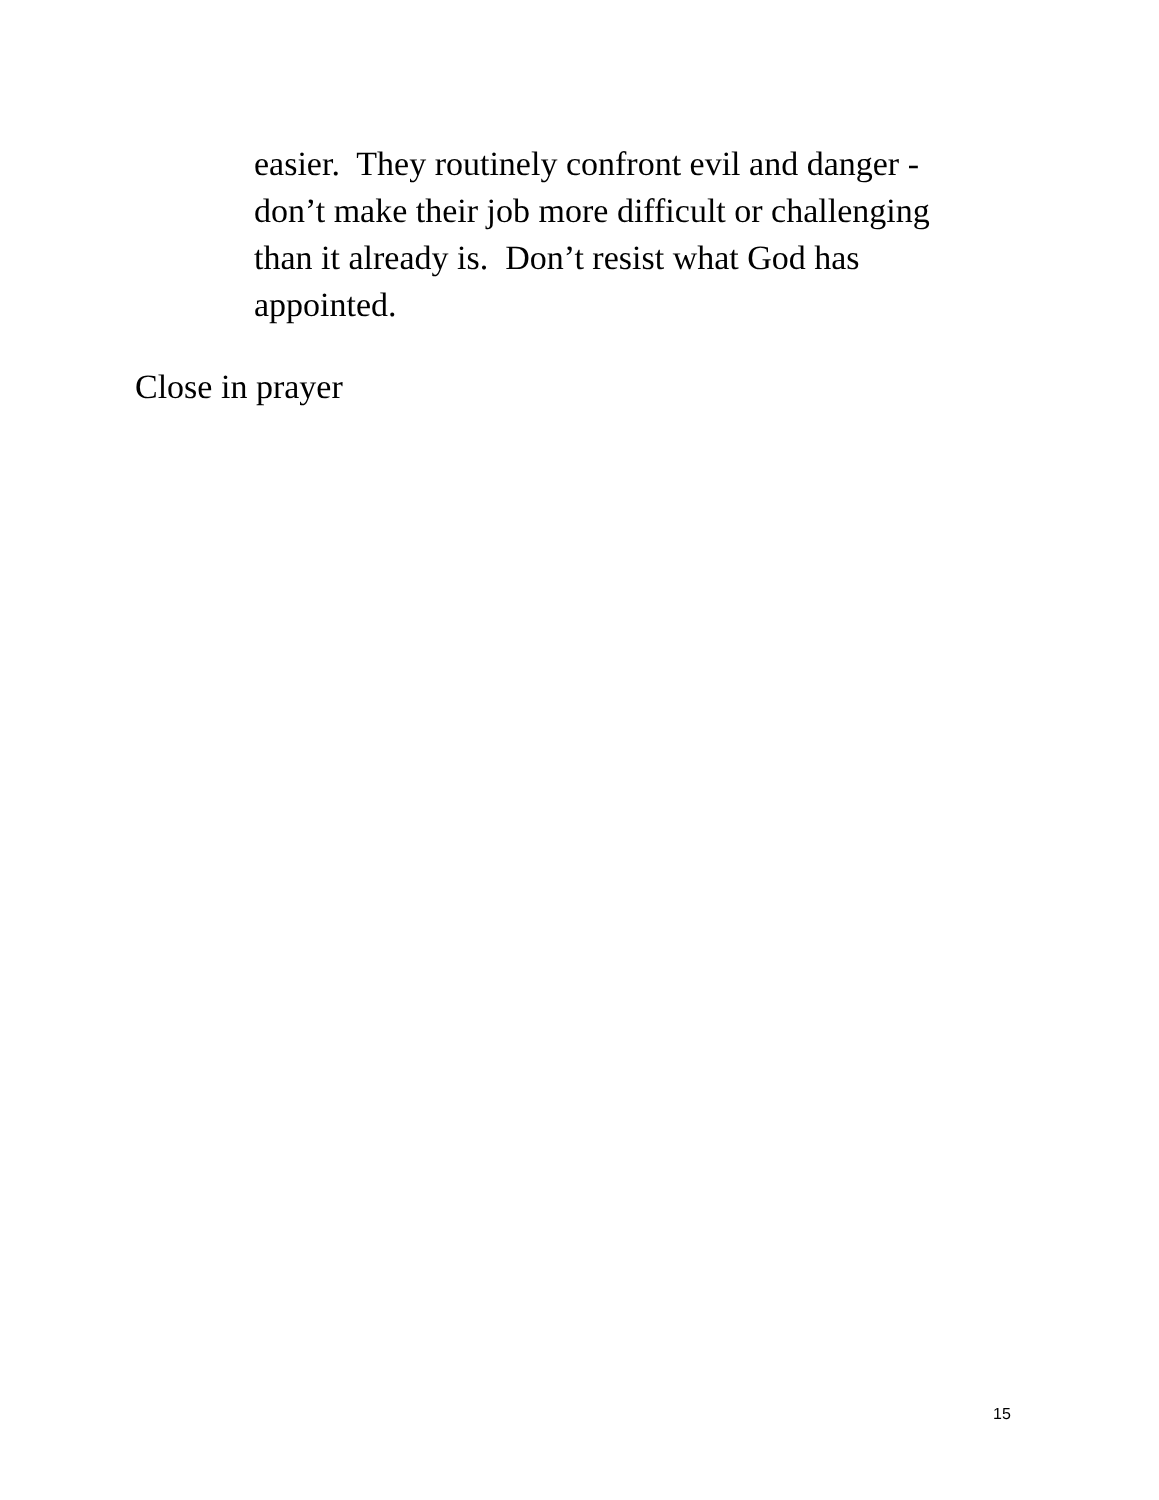easier. They routinely confront evil and danger - don’t make their job more difficult or challenging than it already is. Don’t resist what God has appointed.
Close in prayer
15